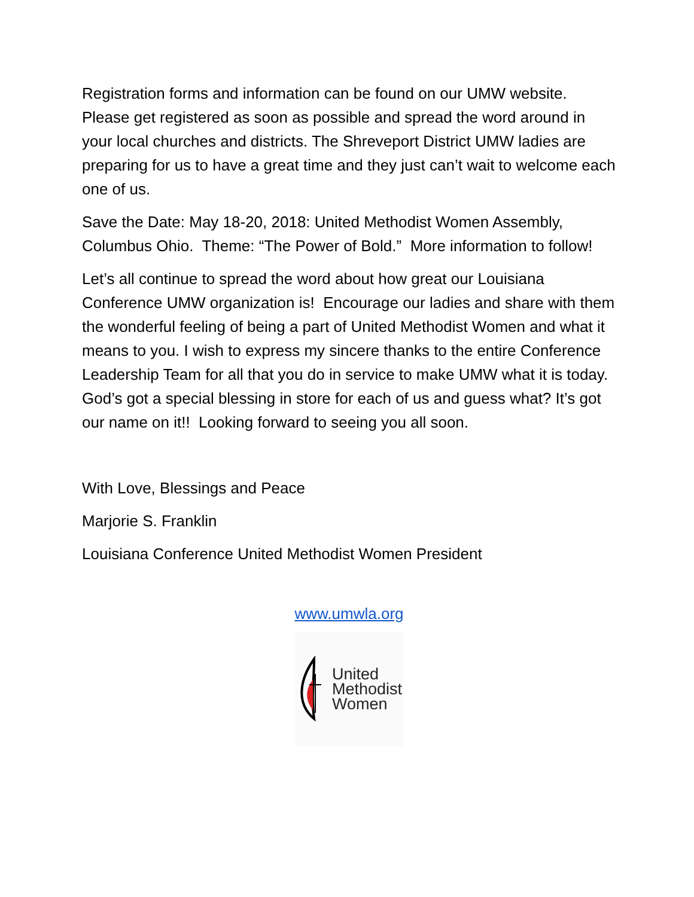Registration forms and information can be found on our UMW website. Please get registered as soon as possible and spread the word around in your local churches and districts. The Shreveport District UMW ladies are preparing for us to have a great time and they just can’t wait to welcome each one of us.
Save the Date: May 18-20, 2018: United Methodist Women Assembly, Columbus Ohio. Theme: “The Power of Bold.” More information to follow!
Let’s all continue to spread the word about how great our Louisiana Conference UMW organization is! Encourage our ladies and share with them the wonderful feeling of being a part of United Methodist Women and what it means to you. I wish to express my sincere thanks to the entire Conference Leadership Team for all that you do in service to make UMW what it is today. God’s got a special blessing in store for each of us and guess what? It’s got our name on it!! Looking forward to seeing you all soon.
With Love, Blessings and Peace
Marjorie S. Franklin
Louisiana Conference United Methodist Women President
www.umwla.org
United
Methodist
Women